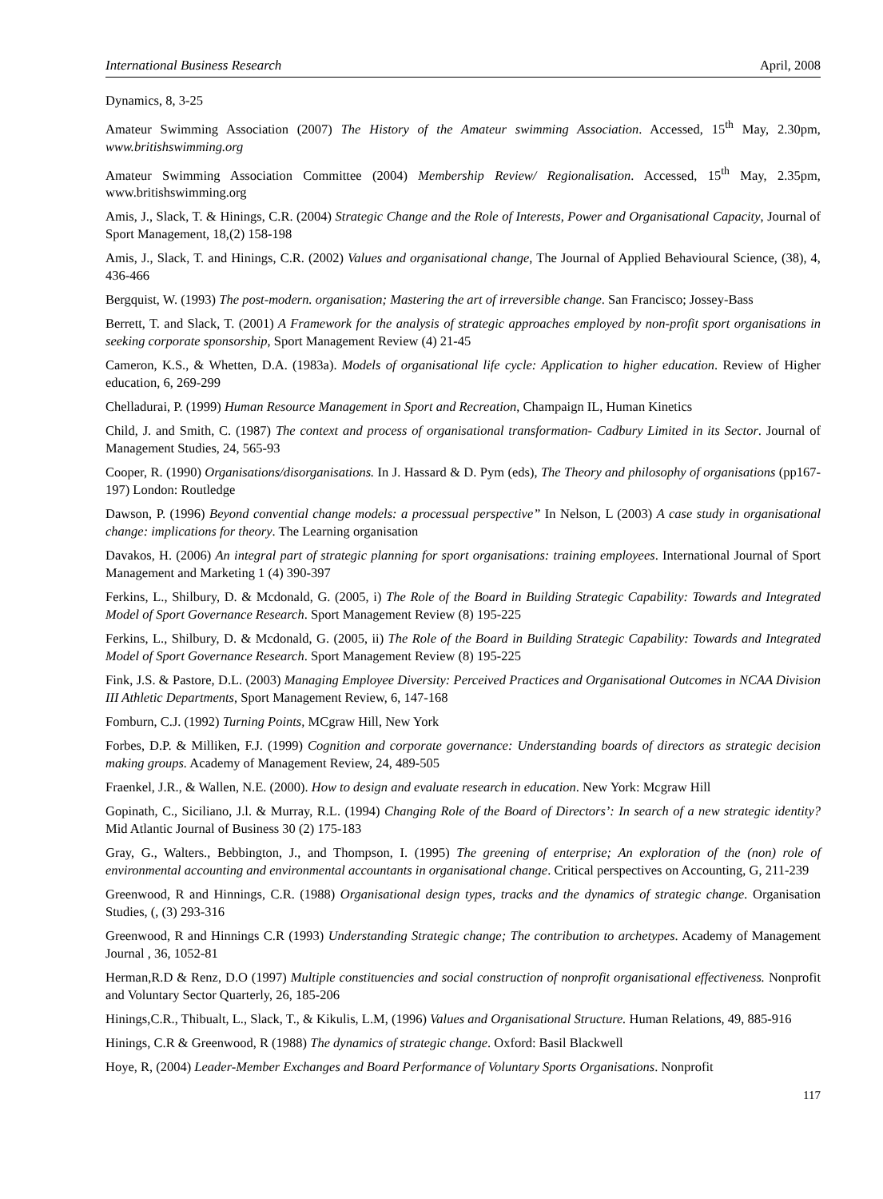International Business Research April, 2008
Dynamics, 8, 3-25
Amateur Swimming Association (2007) The History of the Amateur swimming Association. Accessed, 15<sup>th</sup> May, 2.30pm, www.britishswimming.org
Amateur Swimming Association Committee (2004) Membership Review/ Regionalisation. Accessed, 15<sup>th</sup> May, 2.35pm, www.britishswimming.org
Amis, J., Slack, T. & Hinings, C.R. (2004) Strategic Change and the Role of Interests, Power and Organisational Capacity, Journal of Sport Management, 18,(2) 158-198
Amis, J., Slack, T. and Hinings, C.R. (2002) Values and organisational change, The Journal of Applied Behavioural Science, (38), 4, 436-466
Bergquist, W. (1993) The post-modern. organisation; Mastering the art of irreversible change. San Francisco; Jossey-Bass
Berrett, T. and Slack, T. (2001) A Framework for the analysis of strategic approaches employed by non-profit sport organisations in seeking corporate sponsorship, Sport Management Review (4) 21-45
Cameron, K.S., & Whetten, D.A. (1983a). Models of organisational life cycle: Application to higher education. Review of Higher education, 6, 269-299
Chelladurai, P. (1999) Human Resource Management in Sport and Recreation, Champaign IL, Human Kinetics
Child, J. and Smith, C. (1987) The context and process of organisational transformation- Cadbury Limited in its Sector. Journal of Management Studies, 24, 565-93
Cooper, R. (1990) Organisations/disorganisations. In J. Hassard & D. Pym (eds), The Theory and philosophy of organisations (pp167-197) London: Routledge
Dawson, P. (1996) Beyond convential change models: a processual perspective” In Nelson, L (2003) A case study in organisational change: implications for theory. The Learning organisation
Davakos, H. (2006) An integral part of strategic planning for sport organisations: training employees. International Journal of Sport Management and Marketing 1 (4) 390-397
Ferkins, L., Shilbury, D. & Mcdonald, G. (2005, i) The Role of the Board in Building Strategic Capability: Towards and Integrated Model of Sport Governance Research. Sport Management Review (8) 195-225
Ferkins, L., Shilbury, D. & Mcdonald, G. (2005, ii) The Role of the Board in Building Strategic Capability: Towards and Integrated Model of Sport Governance Research. Sport Management Review (8) 195-225
Fink, J.S. & Pastore, D.L. (2003) Managing Employee Diversity: Perceived Practices and Organisational Outcomes in NCAA Division III Athletic Departments, Sport Management Review, 6, 147-168
Fomburn, C.J. (1992) Turning Points, MCgraw Hill, New York
Forbes, D.P. & Milliken, F.J. (1999) Cognition and corporate governance: Understanding boards of directors as strategic decision making groups. Academy of Management Review, 24, 489-505
Fraenkel, J.R., & Wallen, N.E. (2000). How to design and evaluate research in education. New York: Mcgraw Hill
Gopinath, C., Siciliano, J.l. & Murray, R.L. (1994) Changing Role of the Board of Directors’: In search of a new strategic identity? Mid Atlantic Journal of Business 30 (2) 175-183
Gray, G., Walters., Bebbington, J., and Thompson, I. (1995) The greening of enterprise; An exploration of the (non) role of environmental accounting and environmental accountants in organisational change. Critical perspectives on Accounting, G, 211-239
Greenwood, R and Hinnings, C.R. (1988) Organisational design types, tracks and the dynamics of strategic change. Organisation Studies, (, (3) 293-316
Greenwood, R and Hinnings C.R (1993) Understanding Strategic change; The contribution to archetypes. Academy of Management Journal , 36, 1052-81
Herman,R.D & Renz, D.O (1997) Multiple constituencies and social construction of nonprofit organisational effectiveness. Nonprofit and Voluntary Sector Quarterly, 26, 185-206
Hinings,C.R., Thibualt, L., Slack, T., & Kikulis, L.M, (1996) Values and Organisational Structure. Human Relations, 49, 885-916
Hinings, C.R & Greenwood, R (1988) The dynamics of strategic change. Oxford: Basil Blackwell
Hoye, R, (2004) Leader-Member Exchanges and Board Performance of Voluntary Sports Organisations. Nonprofit
117